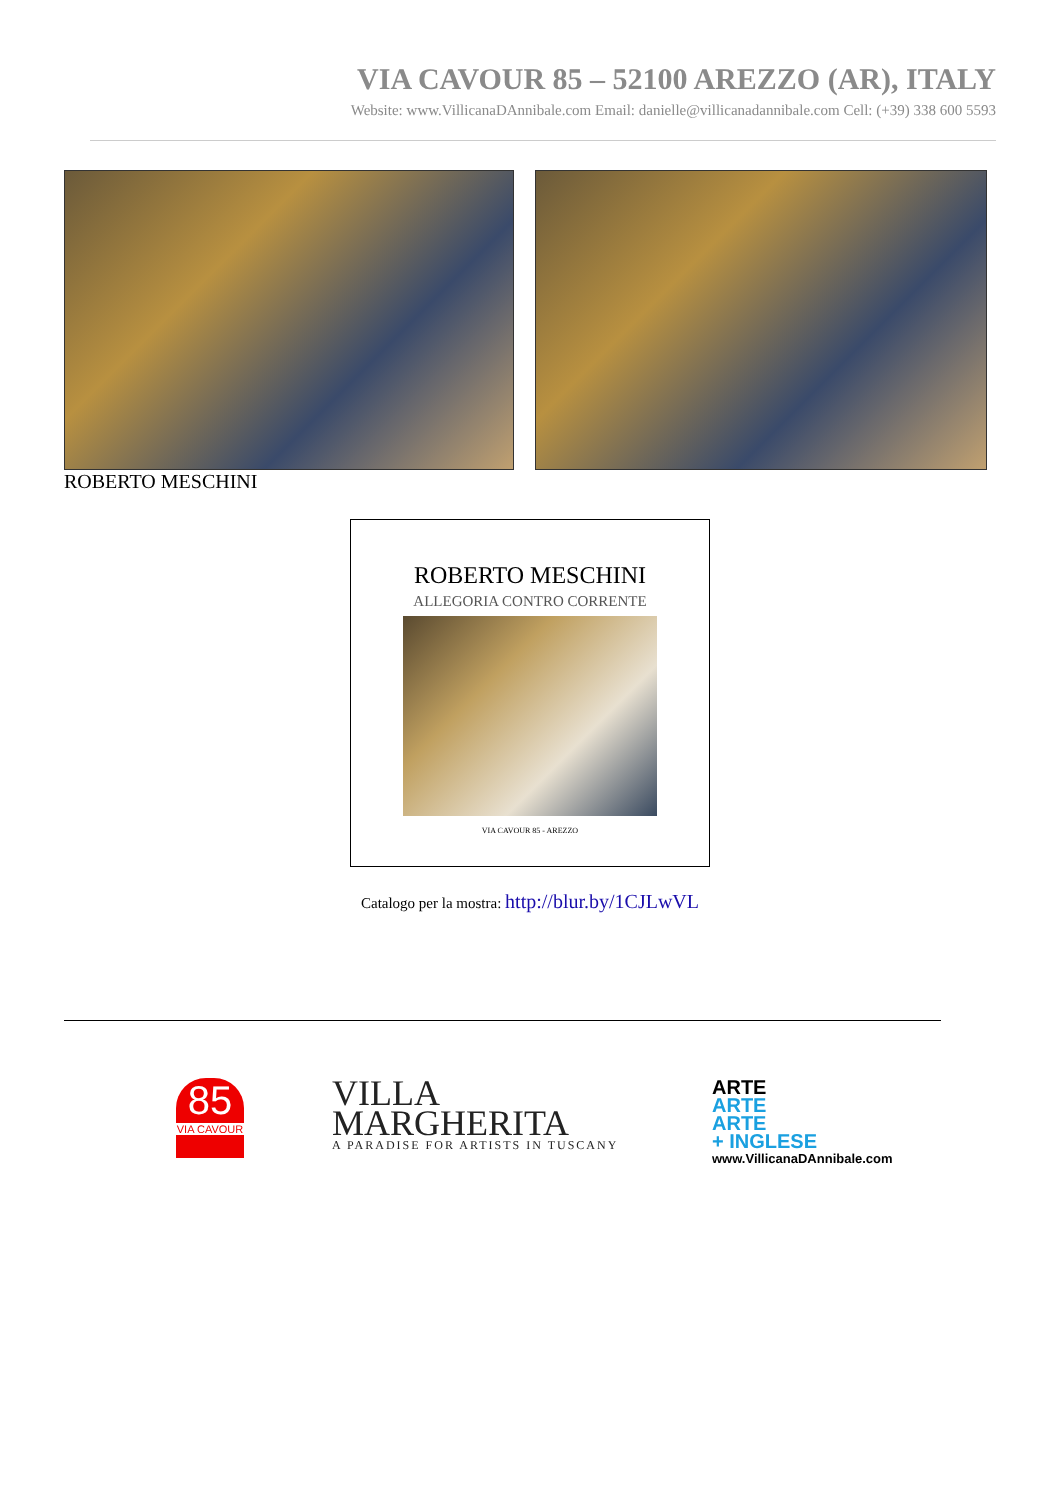VIA CAVOUR 85 – 52100 AREZZO (AR), ITALY
Website: www.VillicanaDAnnibale.com Email: danielle@villicanadannibale.com Cell: (+39) 338 600 5593
ROBERTO MESCHINI
ROBERTO MESCHINI
ALLEGORIA CONTRO CORRENTE
VIA CAVOUR 85 - AREZZO
Catalogo per la mostra: http://blur.by/1CJLwVL
85
VIA CAVOUR
VILLA
MARGHERITA
A PARADISE FOR ARTISTS IN TUSCANY
ARTE
ARTE
ARTE
+ INGLESE
www.VillicanaDAnnibale.com